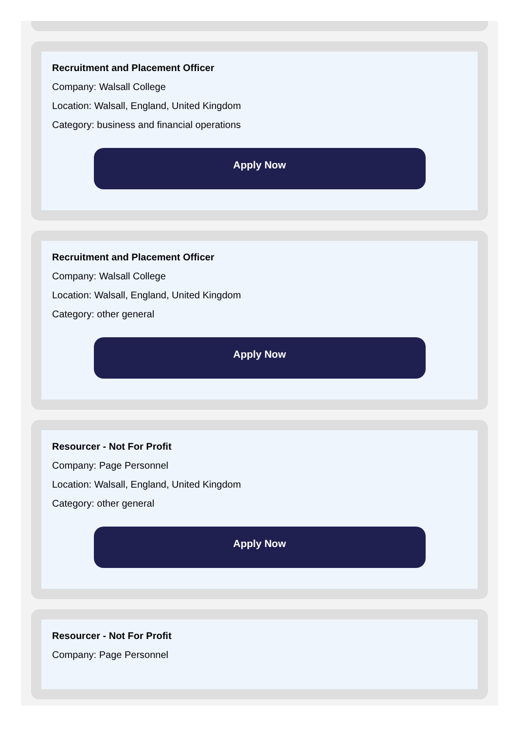Recruitment and Placement Officer
Company: Walsall College
Location: Walsall, England, United Kingdom
Category: business and financial operations
Apply Now
Recruitment and Placement Officer
Company: Walsall College
Location: Walsall, England, United Kingdom
Category: other general
Apply Now
Resourcer - Not For Profit
Company: Page Personnel
Location: Walsall, England, United Kingdom
Category: other general
Apply Now
Resourcer - Not For Profit
Company: Page Personnel